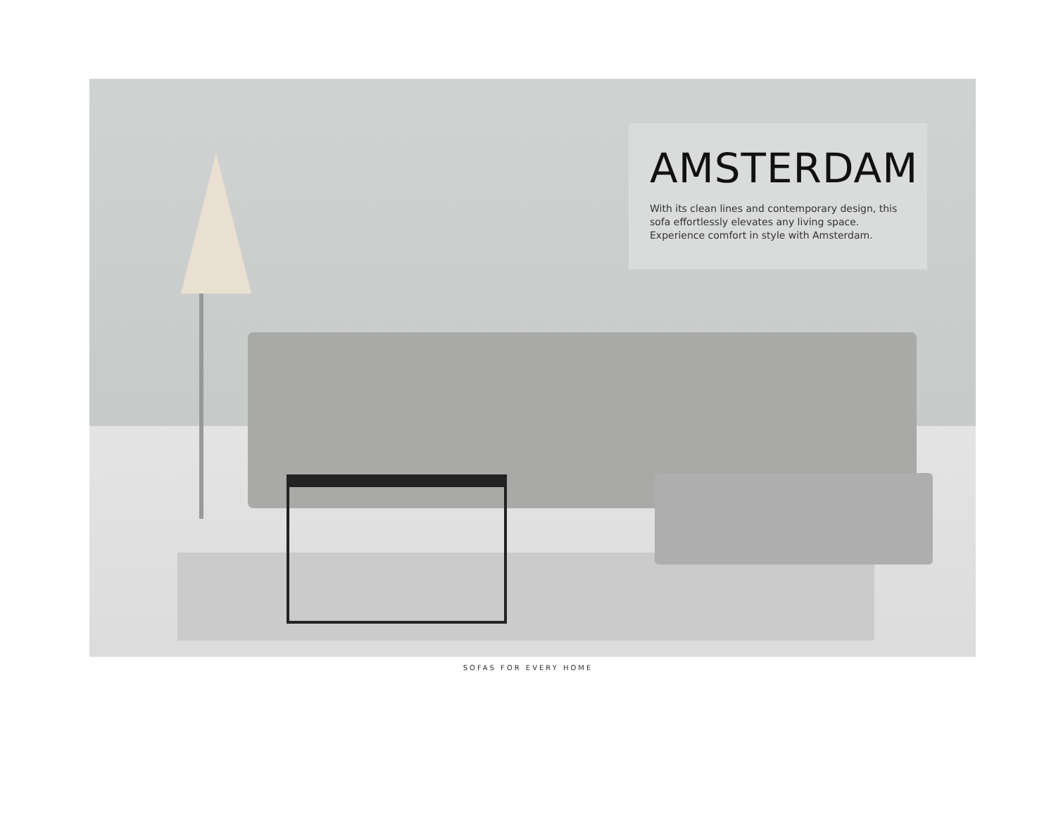AMSTERDAM
With its clean lines and contemporary design, this sofa effortlessly elevates any living space. Experience comfort in style with Amsterdam.
SOFAS FOR EVERY HOME